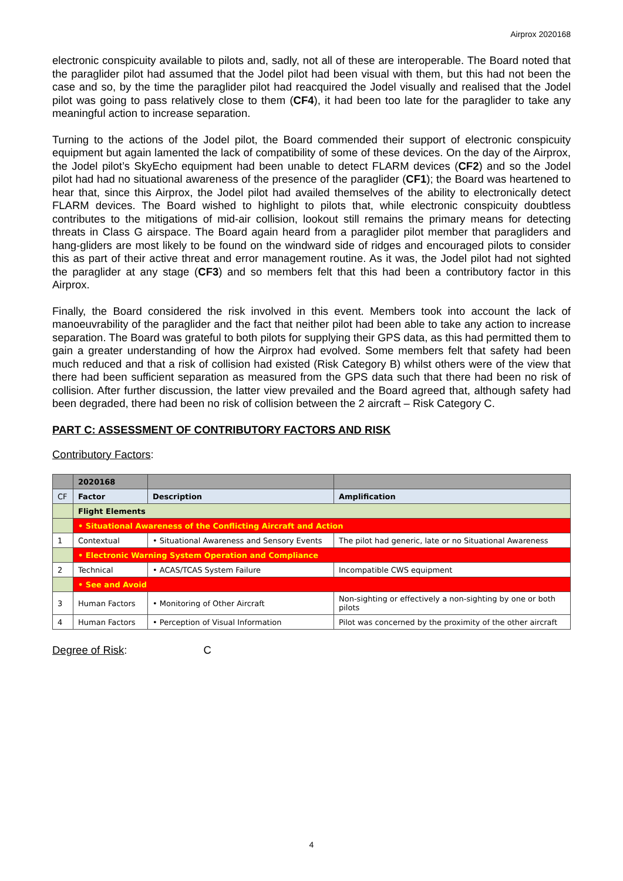Airprox 2020168
electronic conspicuity available to pilots and, sadly, not all of these are interoperable. The Board noted that the paraglider pilot had assumed that the Jodel pilot had been visual with them, but this had not been the case and so, by the time the paraglider pilot had reacquired the Jodel visually and realised that the Jodel pilot was going to pass relatively close to them (CF4), it had been too late for the paraglider to take any meaningful action to increase separation.
Turning to the actions of the Jodel pilot, the Board commended their support of electronic conspicuity equipment but again lamented the lack of compatibility of some of these devices. On the day of the Airprox, the Jodel pilot’s SkyEcho equipment had been unable to detect FLARM devices (CF2) and so the Jodel pilot had had no situational awareness of the presence of the paraglider (CF1); the Board was heartened to hear that, since this Airprox, the Jodel pilot had availed themselves of the ability to electronically detect FLARM devices. The Board wished to highlight to pilots that, while electronic conspicuity doubtless contributes to the mitigations of mid-air collision, lookout still remains the primary means for detecting threats in Class G airspace. The Board again heard from a paraglider pilot member that paragliders and hang-gliders are most likely to be found on the windward side of ridges and encouraged pilots to consider this as part of their active threat and error management routine. As it was, the Jodel pilot had not sighted the paraglider at any stage (CF3) and so members felt that this had been a contributory factor in this Airprox.
Finally, the Board considered the risk involved in this event. Members took into account the lack of manoeuvrability of the paraglider and the fact that neither pilot had been able to take any action to increase separation. The Board was grateful to both pilots for supplying their GPS data, as this had permitted them to gain a greater understanding of how the Airprox had evolved. Some members felt that safety had been much reduced and that a risk of collision had existed (Risk Category B) whilst others were of the view that there had been sufficient separation as measured from the GPS data such that there had been no risk of collision. After further discussion, the latter view prevailed and the Board agreed that, although safety had been degraded, there had been no risk of collision between the 2 aircraft – Risk Category C.
PART C: ASSESSMENT OF CONTRIBUTORY FACTORS AND RISK
Contributory Factors:
| | 2020168 | | |
| CF | Factor | Description | Amplification |
| | Flight Elements | | |
| | • Situational Awareness of the Conflicting Aircraft and Action | | |
| 1 | Contextual | • Situational Awareness and Sensory Events | The pilot had generic, late or no Situational Awareness |
| | • Electronic Warning System Operation and Compliance | | |
| 2 | Technical | • ACAS/TCAS System Failure | Incompatible CWS equipment |
| | • See and Avoid | | |
| 3 | Human Factors | • Monitoring of Other Aircraft | Non-sighting or effectively a non-sighting by one or both pilots |
| 4 | Human Factors | • Perception of Visual Information | Pilot was concerned by the proximity of the other aircraft |
Degree of Risk: C
4